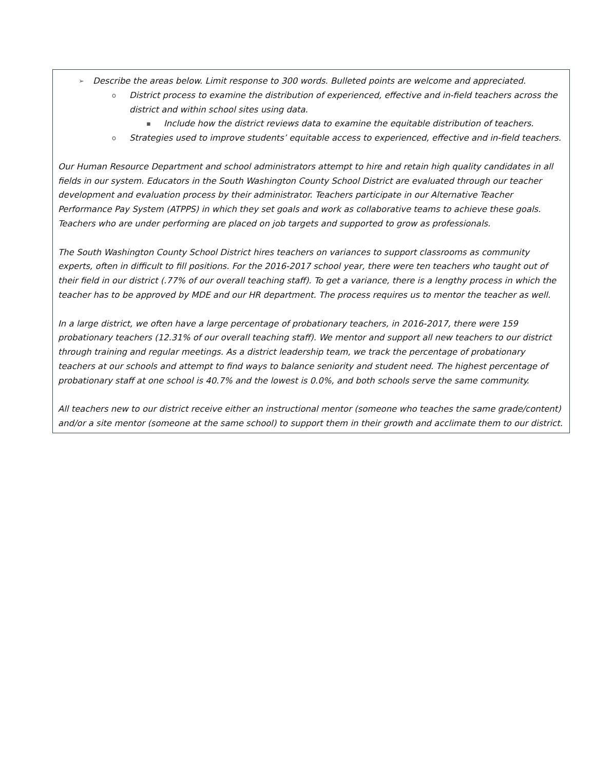➢ Describe the areas below. Limit response to 300 words. Bulleted points are welcome and appreciated.
o District process to examine the distribution of experienced, effective and in-field teachers across the district and within school sites using data.
▪ Include how the district reviews data to examine the equitable distribution of teachers.
o Strategies used to improve students’ equitable access to experienced, effective and in-field teachers.
Our Human Resource Department and school administrators attempt to hire and retain high quality candidates in all fields in our system. Educators in the South Washington County School District are evaluated through our teacher development and evaluation process by their administrator. Teachers participate in our Alternative Teacher Performance Pay System (ATPPS) in which they set goals and work as collaborative teams to achieve these goals. Teachers who are under performing are placed on job targets and supported to grow as professionals.
The South Washington County School District hires teachers on variances to support classrooms as community experts, often in difficult to fill positions. For the 2016-2017 school year, there were ten teachers who taught out of their field in our district (.77% of our overall teaching staff). To get a variance, there is a lengthy process in which the teacher has to be approved by MDE and our HR department. The process requires us to mentor the teacher as well.
In a large district, we often have a large percentage of probationary teachers, in 2016-2017, there were 159 probationary teachers (12.31% of our overall teaching staff). We mentor and support all new teachers to our district through training and regular meetings. As a district leadership team, we track the percentage of probationary teachers at our schools and attempt to find ways to balance seniority and student need. The highest percentage of probationary staff at one school is 40.7% and the lowest is 0.0%, and both schools serve the same community.
All teachers new to our district receive either an instructional mentor (someone who teaches the same grade/content) and/or a site mentor (someone at the same school) to support them in their growth and acclimate them to our district.